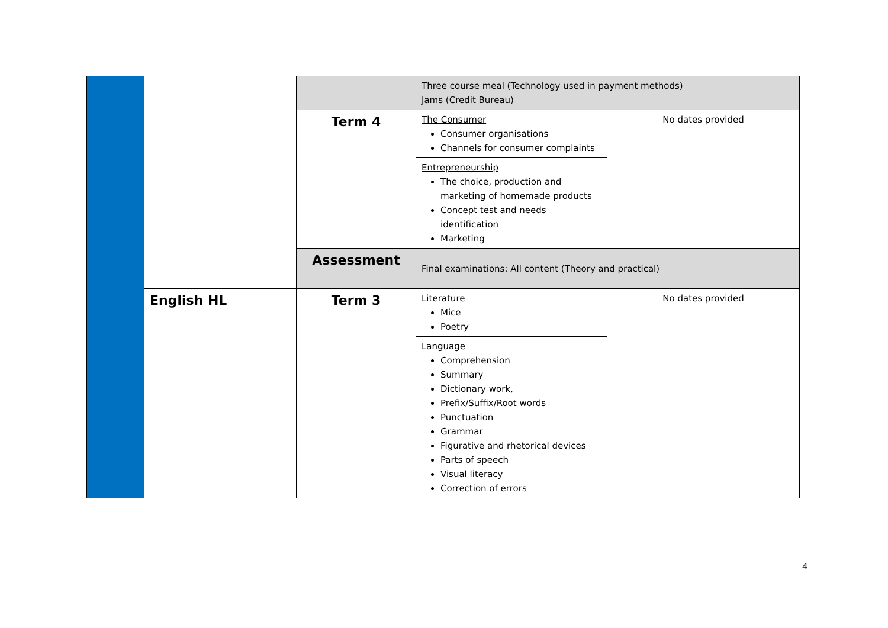| | | | Three course meal (Technology used in payment methods) Jams (Credit Bureau) | |
| | | Term 4 | The Consumer Consumer organisations Channels for consumer complaints | No dates provided |
| | | | Entrepreneurship The choice, production and marketing of homemade products Concept test and needs identification Marketing | |
| | | Assessment | Final examinations: All content (Theory and practical) | |
| | English HL | Term 3 | Literature Mice Poetry | No dates provided |
| | | | Language Comprehension Summary Dictionary work, Prefix/Suffix/Root words Punctuation Grammar Figurative and rhetorical devices Parts of speech Visual literacy Correction of errors | |
4